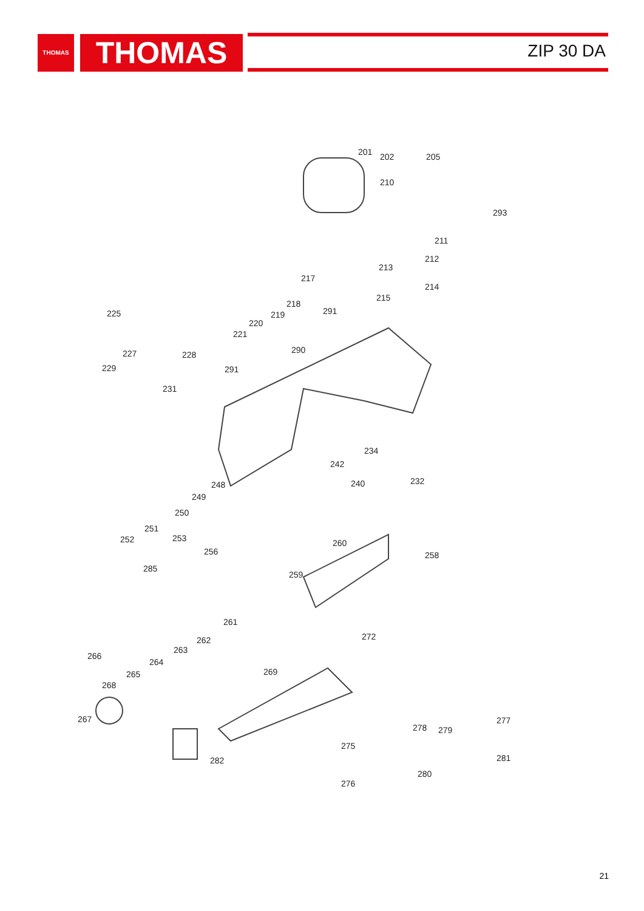THOMAS THOMAS ZIP 30 DA
201 202 205
210
293
211
212
213
214
215
217
218
219
220
221
225 291
290 227 228
229 291
231
234
242
232 248 240
249
250
251
252 253
256
260
258
285
259
261
272 262
263
266
264
269 265
268
267 277
278 279
275
281 282
280
276
21